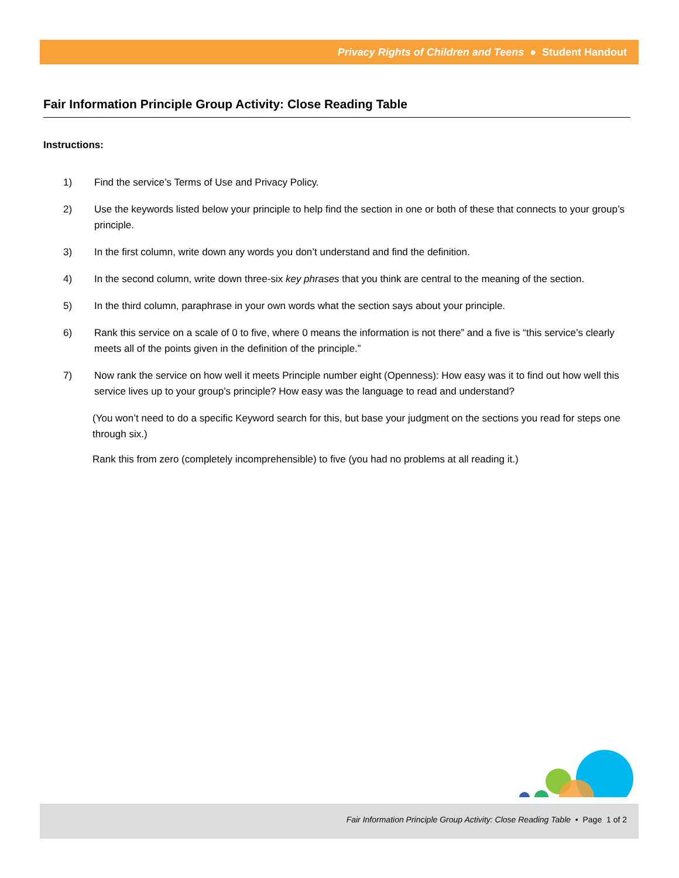Privacy Rights of Children and Teens ● Student Handout
Fair Information Principle Group Activity: Close Reading Table
Instructions:
1) Find the service’s Terms of Use and Privacy Policy.
2) Use the keywords listed below your principle to help find the section in one or both of these that connects to your group’s principle.
3) In the first column, write down any words you don’t understand and find the definition.
4) In the second column, write down three-six key phrases that you think are central to the meaning of the section.
5) In the third column, paraphrase in your own words what the section says about your principle.
6) Rank this service on a scale of 0 to five, where 0 means the information is not there” and a five is “this service’s clearly meets all of the points given in the definition of the principle.”
7) Now rank the service on how well it meets Principle number eight (Openness): How easy was it to find out how well this service lives up to your group’s principle? How easy was the language to read and understand?
(You won’t need to do a specific Keyword search for this, but base your judgment on the sections you read for steps one through six.)
Rank this from zero (completely incomprehensible) to five (you had no problems at all reading it.)
Fair Information Principle Group Activity: Close Reading Table • Page 1 of 2